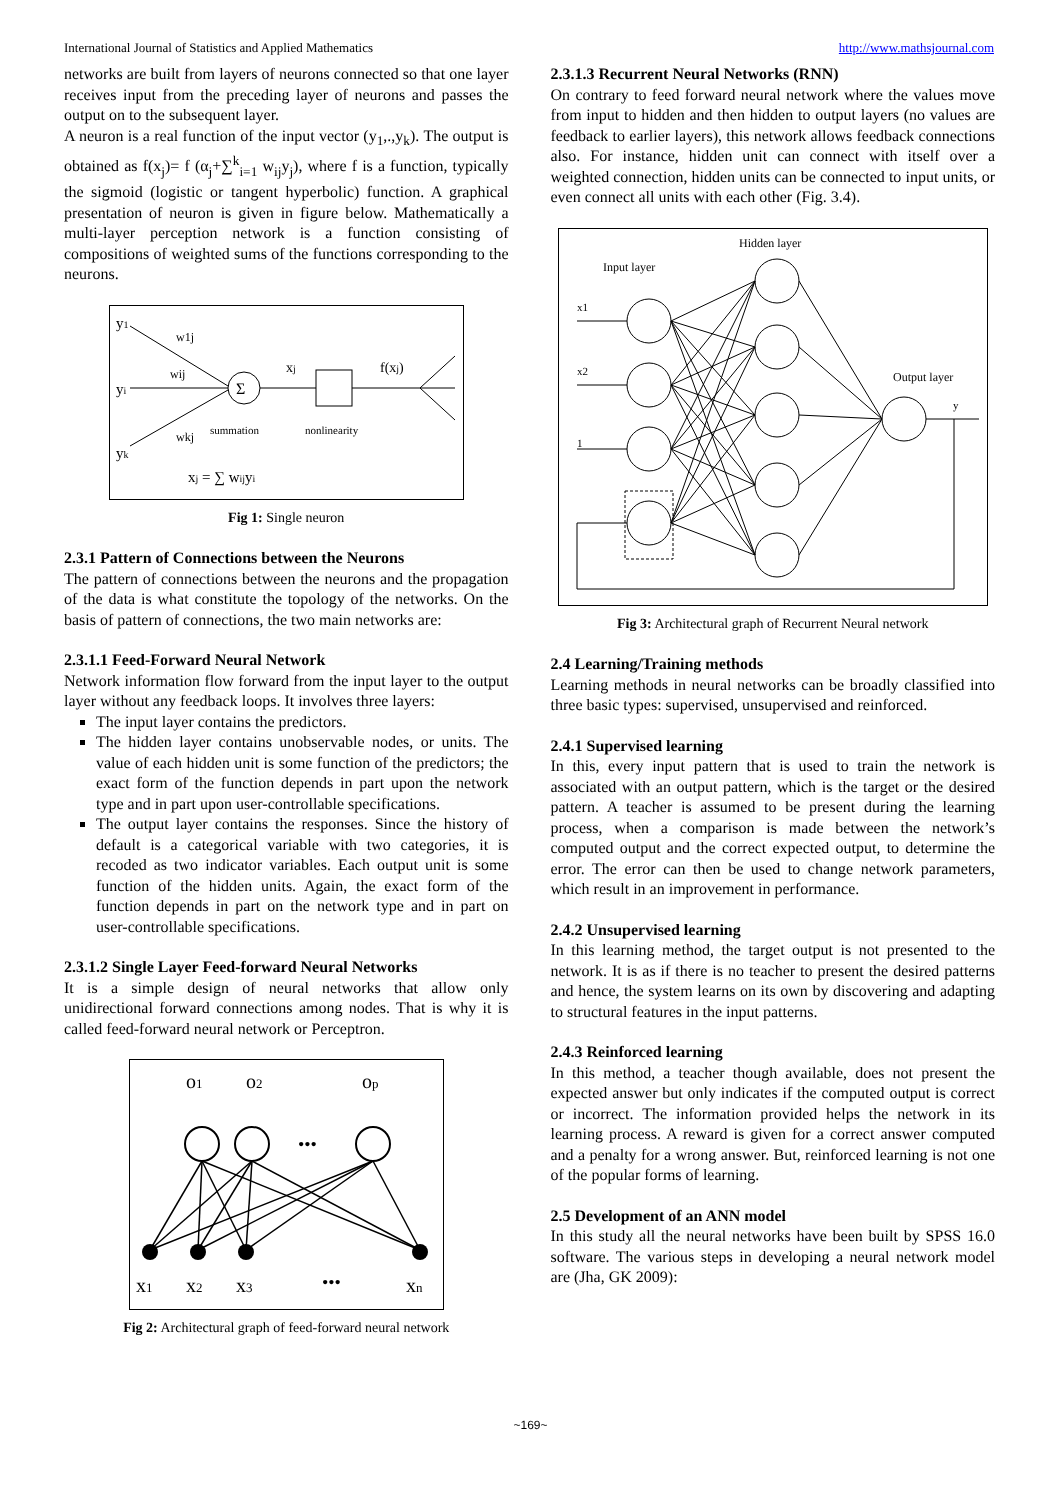International Journal of Statistics and Applied Mathematics http://www.mathsjournal.com
networks are built from layers of neurons connected so that one layer receives input from the preceding layer of neurons and passes the output on to the subsequent layer.
A neuron is a real function of the input vector (y<sub>1</sub>,.,y<sub>k</sub>). The output is obtained as f(x<sub>j</sub>)= f (α<sub>j</sub>+∑<sup>k</sup><sub>i=1</sub> w<sub>ij</sub>y<sub>j</sub>), where f is a function, typically the sigmoid (logistic or tangent hyperbolic) function. A graphical presentation of neuron is given in figure below. Mathematically a multi-layer perception network is a function consisting of compositions of weighted sums of the functions corresponding to the neurons.
y1
yi
yk
Σ
w1j
wij
wkj
xj
f(xj)
summation
nonlinearity
xj = ∑ wijyi
Fig 1: Single neuron
2.3.1 Pattern of Connections between the Neurons
The pattern of connections between the neurons and the propagation of the data is what constitute the topology of the networks. On the basis of pattern of connections, the two main networks are:
2.3.1.1 Feed-Forward Neural Network
Network information flow forward from the input layer to the output layer without any feedback loops. It involves three layers:
The input layer contains the predictors.
The hidden layer contains unobservable nodes, or units. The value of each hidden unit is some function of the predictors; the exact form of the function depends in part upon the network type and in part upon user-controllable specifications.
The output layer contains the responses. Since the history of default is a categorical variable with two categories, it is recoded as two indicator variables. Each output unit is some function of the hidden units. Again, the exact form of the function depends in part on the network type and in part on user-controllable specifications.
2.3.1.2 Single Layer Feed-forward Neural Networks
It is a simple design of neural networks that allow only unidirectional forward connections among nodes. That is why it is called feed-forward neural network or Perceptron.
o1
o2
op
•••
x1
x2
x3
•••
xn
Fig 2: Architectural graph of feed-forward neural network
2.3.1.3 Recurrent Neural Networks (RNN)
On contrary to feed forward neural network where the values move from input to hidden and then hidden to output layers (no values are feedback to earlier layers), this network allows feedback connections also. For instance, hidden unit can connect with itself over a weighted connection, hidden units can be connected to input units, or even connect all units with each other (Fig. 3.4).
Hidden layer
Input layer
Output layer
x1
x2
1
y
Fig 3: Architectural graph of Recurrent Neural network
2.4 Learning/Training methods
Learning methods in neural networks can be broadly classified into three basic types: supervised, unsupervised and reinforced.
2.4.1 Supervised learning
In this, every input pattern that is used to train the network is associated with an output pattern, which is the target or the desired pattern. A teacher is assumed to be present during the learning process, when a comparison is made between the network’s computed output and the correct expected output, to determine the error. The error can then be used to change network parameters, which result in an improvement in performance.
2.4.2 Unsupervised learning
In this learning method, the target output is not presented to the network. It is as if there is no teacher to present the desired patterns and hence, the system learns on its own by discovering and adapting to structural features in the input patterns.
2.4.3 Reinforced learning
In this method, a teacher though available, does not present the expected answer but only indicates if the computed output is correct or incorrect. The information provided helps the network in its learning process. A reward is given for a correct answer computed and a penalty for a wrong answer. But, reinforced learning is not one of the popular forms of learning.
2.5 Development of an ANN model
In this study all the neural networks have been built by SPSS 16.0 software. The various steps in developing a neural network model are (Jha, GK 2009):
~169~